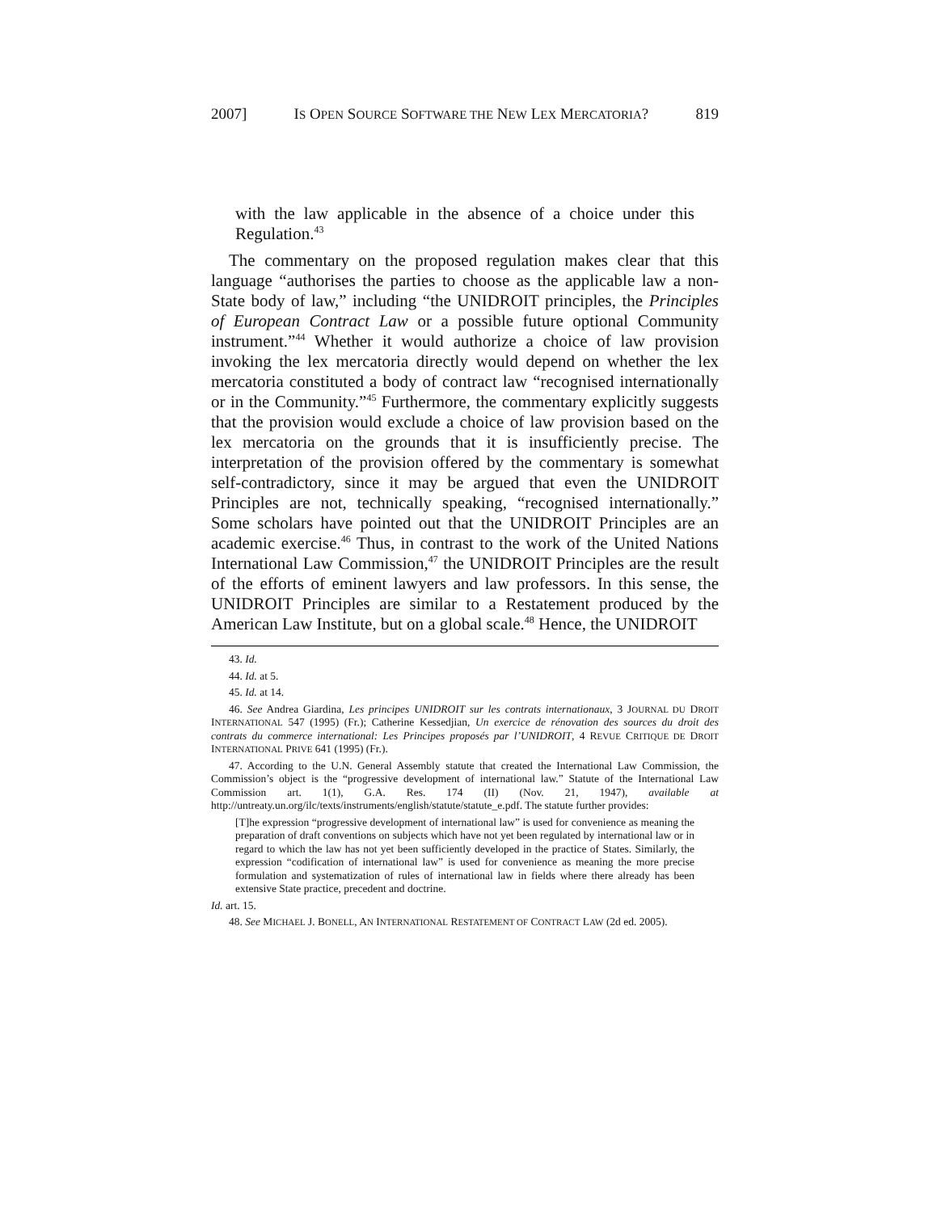2007] IS OPEN SOURCE SOFTWARE THE NEW LEX MERCATORIA? 819
with the law applicable in the absence of a choice under this Regulation.<sup>43</sup>
The commentary on the proposed regulation makes clear that this language “authorises the parties to choose as the applicable law a non-State body of law,” including “the UNIDROIT principles, the Principles of European Contract Law or a possible future optional Community instrument.”<sup>44</sup> Whether it would authorize a choice of law provision invoking the lex mercatoria directly would depend on whether the lex mercatoria constituted a body of contract law “recognised internationally or in the Community.”<sup>45</sup> Furthermore, the commentary explicitly suggests that the provision would exclude a choice of law provision based on the lex mercatoria on the grounds that it is insufficiently precise. The interpretation of the provision offered by the commentary is somewhat self-contradictory, since it may be argued that even the UNIDROIT Principles are not, technically speaking, “recognised internationally.” Some scholars have pointed out that the UNIDROIT Principles are an academic exercise.<sup>46</sup> Thus, in contrast to the work of the United Nations International Law Commission,<sup>47</sup> the UNIDROIT Principles are the result of the efforts of eminent lawyers and law professors. In this sense, the UNIDROIT Principles are similar to a Restatement produced by the American Law Institute, but on a global scale.<sup>48</sup> Hence, the UNIDROIT
43. Id.
44. Id. at 5.
45. Id. at 14.
46. See Andrea Giardina, Les principes UNIDROIT sur les contrats internationaux, 3 JOURNAL DU DROIT INTERNATIONAL 547 (1995) (Fr.); Catherine Kessedjian, Un exercice de rénovation des sources du droit des contrats du commerce international: Les Principes proposés par l’UNIDROIT, 4 REVUE CRITIQUE DE DROIT INTERNATIONAL PRIVE 641 (1995) (Fr.).
47. According to the U.N. General Assembly statute that created the International Law Commission, the Commission’s object is the “progressive development of international law.” Statute of the International Law Commission art. 1(1), G.A. Res. 174 (II) (Nov. 21, 1947), available at http://untreaty.un.org/ilc/texts/instruments/english/statute/statute_e.pdf. The statute further provides:
[T]he expression “progressive development of international law” is used for convenience as meaning the preparation of draft conventions on subjects which have not yet been regulated by international law or in regard to which the law has not yet been sufficiently developed in the practice of States. Similarly, the expression “codification of international law” is used for convenience as meaning the more precise formulation and systematization of rules of international law in fields where there already has been extensive State practice, precedent and doctrine.
Id. art. 15.
48. See MICHAEL J. BONELL, AN INTERNATIONAL RESTATEMENT OF CONTRACT LAW (2d ed. 2005).